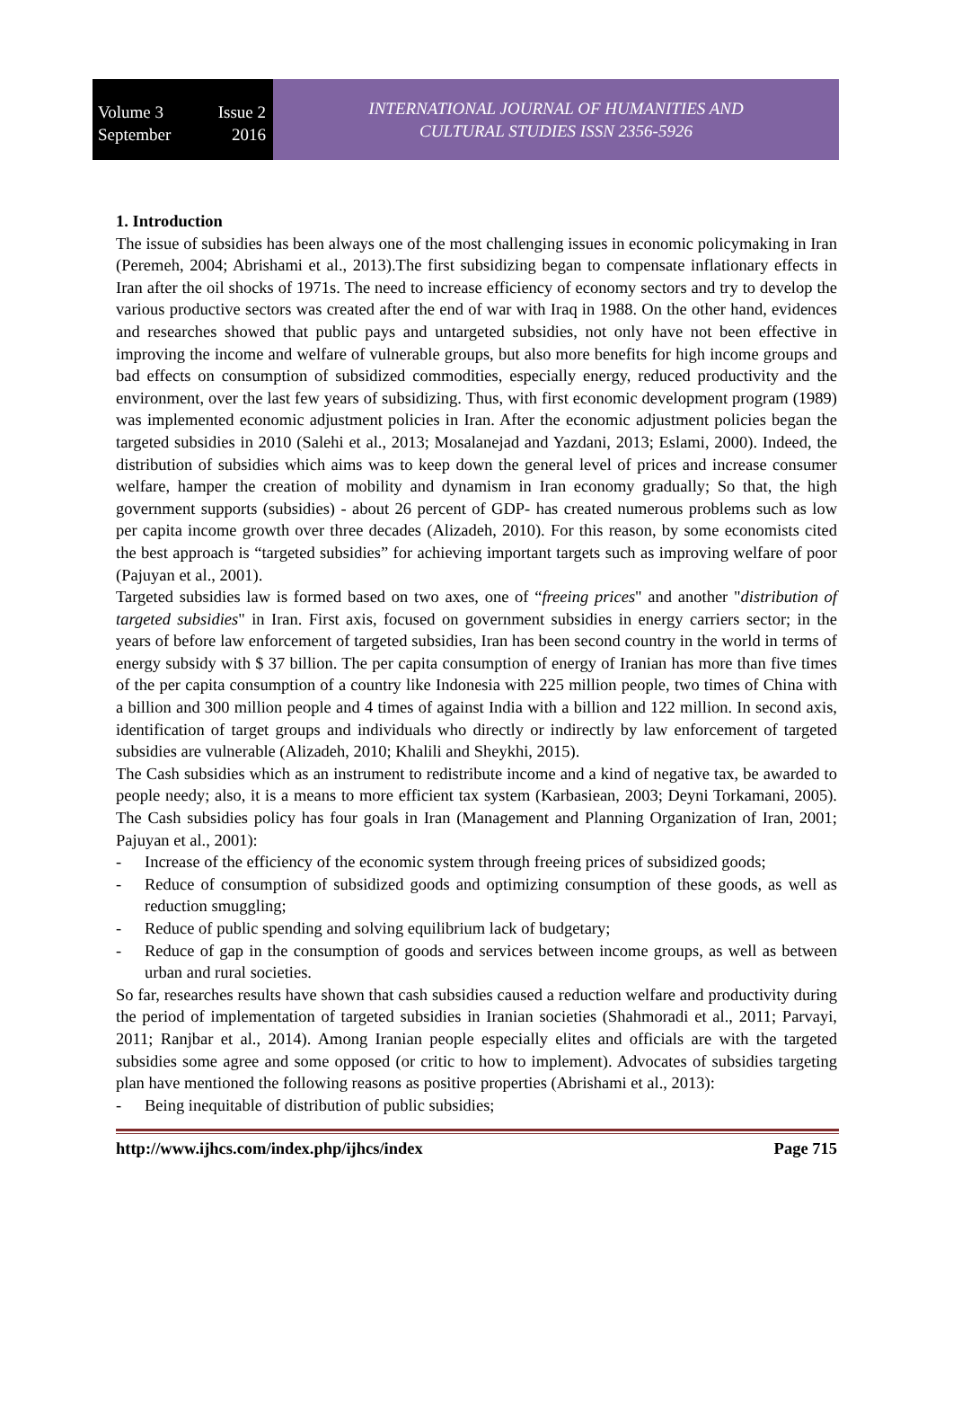Volume 3 Issue 2
September 2016
INTERNATIONAL JOURNAL OF HUMANITIES AND
CULTURAL STUDIES ISSN 2356-5926
1. Introduction
The issue of subsidies has been always one of the most challenging issues in economic policymaking in Iran (Peremeh, 2004; Abrishami et al., 2013).The first subsidizing began to compensate inflationary effects in Iran after the oil shocks of 1971s. The need to increase efficiency of economy sectors and try to develop the various productive sectors was created after the end of war with Iraq in 1988. On the other hand, evidences and researches showed that public pays and untargeted subsidies, not only have not been effective in improving the income and welfare of vulnerable groups, but also more benefits for high income groups and bad effects on consumption of subsidized commodities, especially energy, reduced productivity and the environment, over the last few years of subsidizing. Thus, with first economic development program (1989) was implemented economic adjustment policies in Iran. After the economic adjustment policies began the targeted subsidies in 2010 (Salehi et al., 2013; Mosalanejad and Yazdani, 2013; Eslami, 2000). Indeed, the distribution of subsidies which aims was to keep down the general level of prices and increase consumer welfare, hamper the creation of mobility and dynamism in Iran economy gradually; So that, the high government supports (subsidies) - about 26 percent of GDP- has created numerous problems such as low per capita income growth over three decades (Alizadeh, 2010). For this reason, by some economists cited the best approach is “targeted subsidies” for achieving important targets such as improving welfare of poor (Pajuyan et al., 2001).
Targeted subsidies law is formed based on two axes, one of “freeing prices" and another "distribution of targeted subsidies" in Iran. First axis, focused on government subsidies in energy carriers sector; in the years of before law enforcement of targeted subsidies, Iran has been second country in the world in terms of energy subsidy with $ 37 billion. The per capita consumption of energy of Iranian has more than five times of the per capita consumption of a country like Indonesia with 225 million people, two times of China with a billion and 300 million people and 4 times of against India with a billion and 122 million. In second axis, identification of target groups and individuals who directly or indirectly by law enforcement of targeted subsidies are vulnerable (Alizadeh, 2010; Khalili and Sheykhi, 2015).
The Cash subsidies which as an instrument to redistribute income and a kind of negative tax, be awarded to people needy; also, it is a means to more efficient tax system (Karbasiean, 2003; Deyni Torkamani, 2005). The Cash subsidies policy has four goals in Iran (Management and Planning Organization of Iran, 2001; Pajuyan et al., 2001):
- Increase of the efficiency of the economic system through freeing prices of subsidized goods;
- Reduce of consumption of subsidized goods and optimizing consumption of these goods, as well as reduction smuggling;
- Reduce of public spending and solving equilibrium lack of budgetary;
- Reduce of gap in the consumption of goods and services between income groups, as well as between urban and rural societies.
So far, researches results have shown that cash subsidies caused a reduction welfare and productivity during the period of implementation of targeted subsidies in Iranian societies (Shahmoradi et al., 2011; Parvayi, 2011; Ranjbar et al., 2014). Among Iranian people especially elites and officials are with the targeted subsidies some agree and some opposed (or critic to how to implement). Advocates of subsidies targeting plan have mentioned the following reasons as positive properties (Abrishami et al., 2013):
- Being inequitable of distribution of public subsidies;
http://www.ijhcs.com/index.php/ijhcs/index Page 715